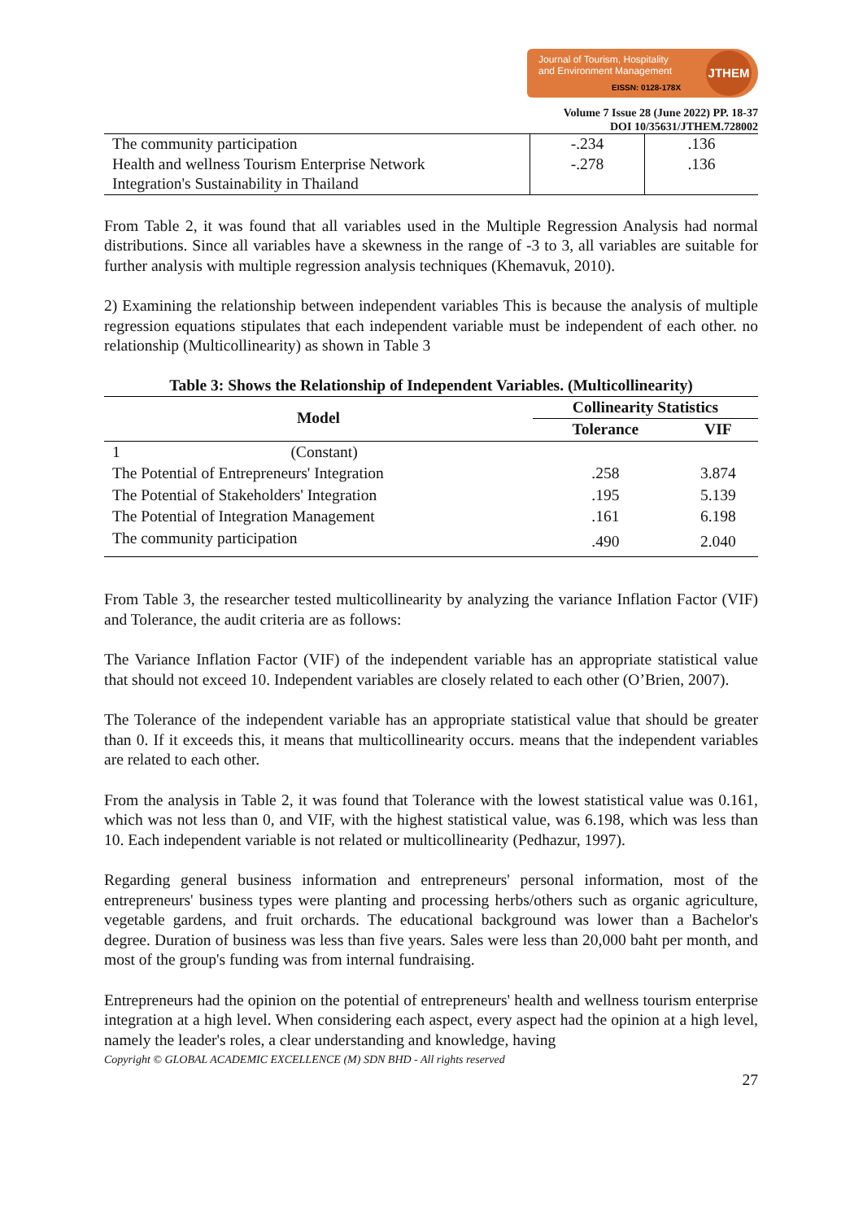Journal of Tourism, Hospitality
and Environment Management
JTHEM
EISSN: 0128-178X
Volume 7 Issue 28 (June 2022) PP. 18-37
DOI 10/35631/JTHEM.728002
| The community participation Health and wellness Tourism Enterprise Network Integration's Sustainability in Thailand | -.234 -.278 | .136 .136 |
From Table 2, it was found that all variables used in the Multiple Regression Analysis had normal distributions. Since all variables have a skewness in the range of -3 to 3, all variables are suitable for further analysis with multiple regression analysis techniques (Khemavuk, 2010).
2) Examining the relationship between independent variables This is because the analysis of multiple regression equations stipulates that each independent variable must be independent of each other. no relationship (Multicollinearity) as shown in Table 3
Table 3: Shows the Relationship of Independent Variables. (Multicollinearity)
| Model | Collinearity Statistics | |
| --- | --- | --- |
| | Tolerance | VIF |
| 1 (Constant) | | |
| The Potential of Entrepreneurs' Integration | .258 | 3.874 |
| The Potential of Stakeholders' Integration | .195 | 5.139 |
| The Potential of Integration Management | .161 | 6.198 |
| The community participation | .490 | 2.040 |
From Table 3, the researcher tested multicollinearity by analyzing the variance Inflation Factor (VIF) and Tolerance, the audit criteria are as follows:
The Variance Inflation Factor (VIF) of the independent variable has an appropriate statistical value that should not exceed 10. Independent variables are closely related to each other (O’Brien, 2007).
The Tolerance of the independent variable has an appropriate statistical value that should be greater than 0. If it exceeds this, it means that multicollinearity occurs. means that the independent variables are related to each other.
From the analysis in Table 2, it was found that Tolerance with the lowest statistical value was 0.161, which was not less than 0, and VIF, with the highest statistical value, was 6.198, which was less than 10. Each independent variable is not related or multicollinearity (Pedhazur, 1997).
Regarding general business information and entrepreneurs' personal information, most of the entrepreneurs' business types were planting and processing herbs/others such as organic agriculture, vegetable gardens, and fruit orchards. The educational background was lower than a Bachelor's degree. Duration of business was less than five years. Sales were less than 20,000 baht per month, and most of the group's funding was from internal fundraising.
Entrepreneurs had the opinion on the potential of entrepreneurs' health and wellness tourism enterprise integration at a high level. When considering each aspect, every aspect had the opinion at a high level, namely the leader's roles, a clear understanding and knowledge, having
Copyright © GLOBAL ACADEMIC EXCELLENCE (M) SDN BHD - All rights reserved
27